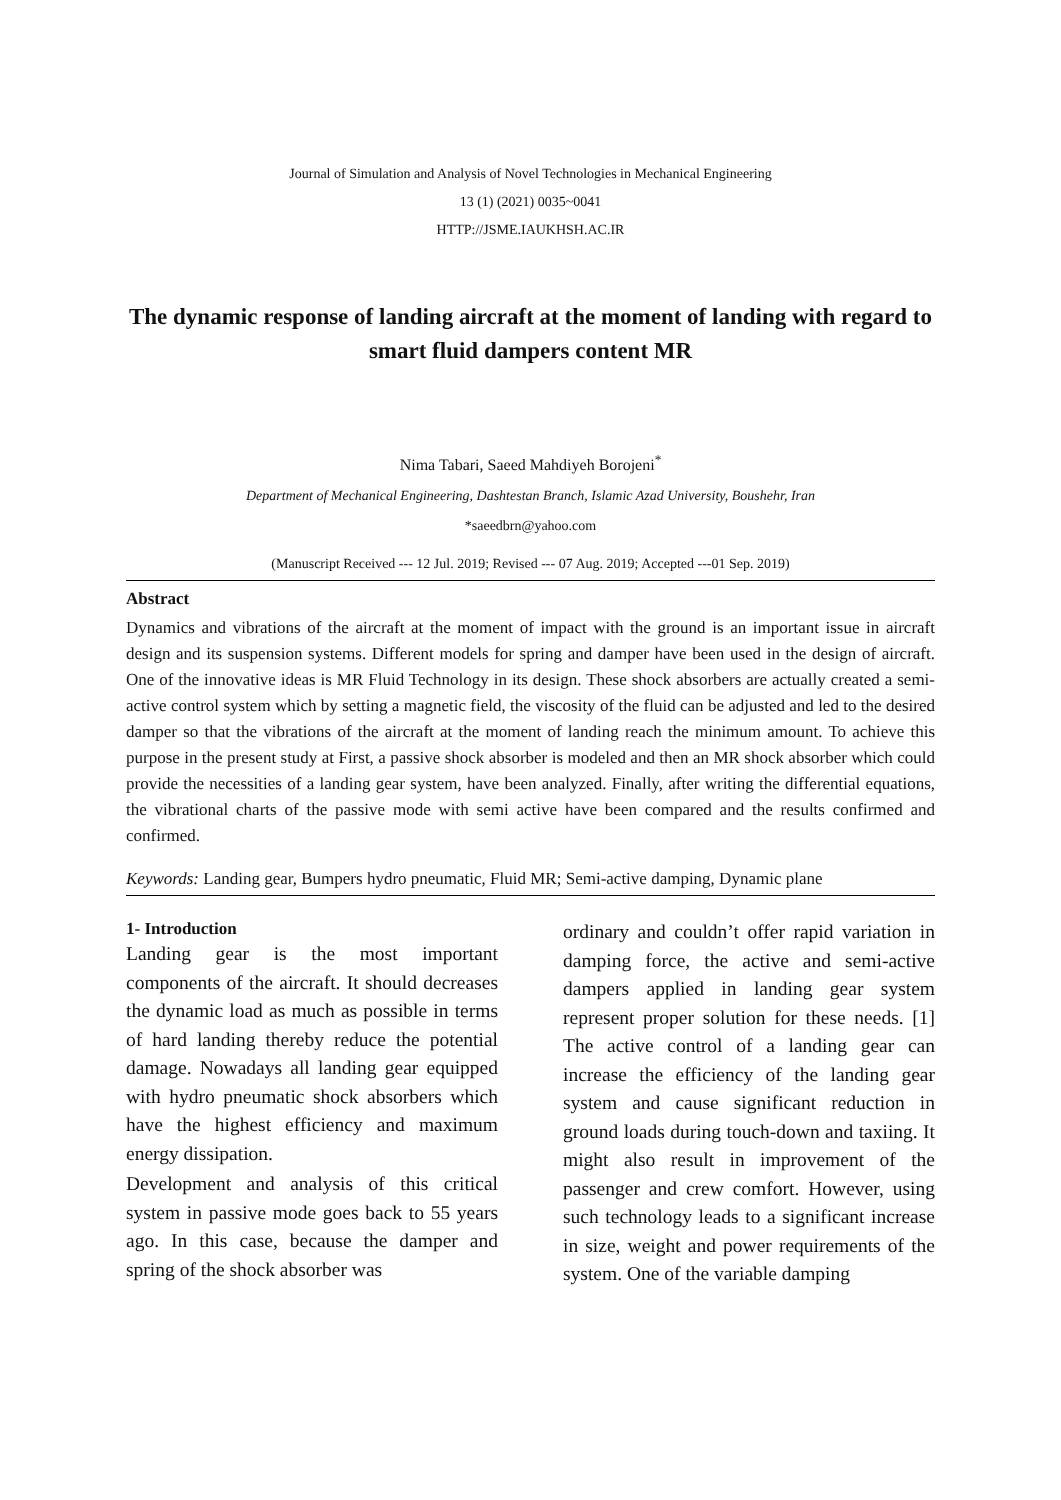Journal of Simulation and Analysis of Novel Technologies in Mechanical Engineering
13 (1) (2021) 0035~0041
HTTP://JSME.IAUKHSH.AC.IR
The dynamic response of landing aircraft at the moment of landing with regard to smart fluid dampers content MR
Nima Tabari, Saeed Mahdiyeh Borojeni<sup>*</sup>
Department of Mechanical Engineering, Dashtestan Branch, Islamic Azad University, Boushehr, Iran
*saeedbrn@yahoo.com
(Manuscript Received --- 12 Jul. 2019; Revised --- 07 Aug. 2019; Accepted ---01 Sep. 2019)
Abstract
Dynamics and vibrations of the aircraft at the moment of impact with the ground is an important issue in aircraft design and its suspension systems. Different models for spring and damper have been used in the design of aircraft. One of the innovative ideas is MR Fluid Technology in its design. These shock absorbers are actually created a semi-active control system which by setting a magnetic field, the viscosity of the fluid can be adjusted and led to the desired damper so that the vibrations of the aircraft at the moment of landing reach the minimum amount. To achieve this purpose in the present study at First, a passive shock absorber is modeled and then an MR shock absorber which could provide the necessities of a landing gear system, have been analyzed. Finally, after writing the differential equations, the vibrational charts of the passive mode with semi active have been compared and the results confirmed and confirmed.
Keywords: Landing gear, Bumpers hydro pneumatic, Fluid MR; Semi-active damping, Dynamic plane
1- Introduction
Landing gear is the most important components of the aircraft. It should decreases the dynamic load as much as possible in terms of hard landing thereby reduce the potential damage. Nowadays all landing gear equipped with hydro pneumatic shock absorbers which have the highest efficiency and maximum energy dissipation.
Development and analysis of this critical system in passive mode goes back to 55 years ago. In this case, because the damper and spring of the shock absorber was
ordinary and couldn’t offer rapid variation in damping force, the active and semi-active dampers applied in landing gear system represent proper solution for these needs. [1] The active control of a landing gear can increase the efficiency of the landing gear system and cause significant reduction in ground loads during touch-down and taxiing. It might also result in improvement of the passenger and crew comfort. However, using such technology leads to a significant increase in size, weight and power requirements of the system. One of the variable damping